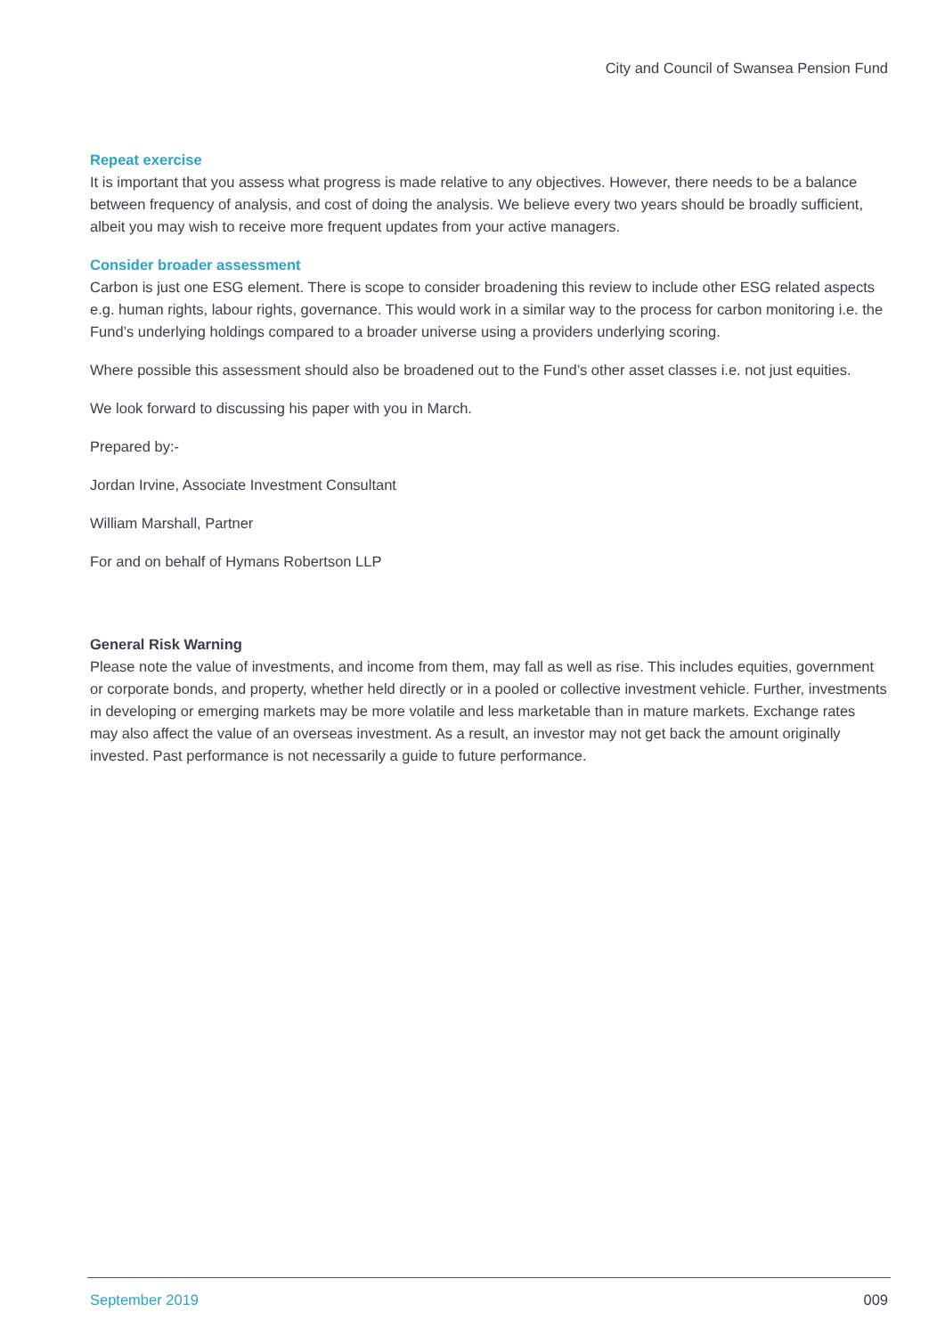City and Council of Swansea Pension Fund
Repeat exercise
It is important that you assess what progress is made relative to any objectives. However, there needs to be a balance between frequency of analysis, and cost of doing the analysis. We believe every two years should be broadly sufficient, albeit you may wish to receive more frequent updates from your active managers.
Consider broader assessment
Carbon is just one ESG element. There is scope to consider broadening this review to include other ESG related aspects e.g. human rights, labour rights, governance. This would work in a similar way to the process for carbon monitoring i.e. the Fund’s underlying holdings compared to a broader universe using a providers underlying scoring.
Where possible this assessment should also be broadened out to the Fund’s other asset classes i.e. not just equities.
We look forward to discussing his paper with you in March.
Prepared by:-
Jordan Irvine, Associate Investment Consultant
William Marshall, Partner
For and on behalf of Hymans Robertson LLP
General Risk Warning
Please note the value of investments, and income from them, may fall as well as rise. This includes equities, government or corporate bonds, and property, whether held directly or in a pooled or collective investment vehicle. Further, investments in developing or emerging markets may be more volatile and less marketable than in mature markets. Exchange rates may also affect the value of an overseas investment. As a result, an investor may not get back the amount originally invested. Past performance is not necessarily a guide to future performance.
September 2019 009